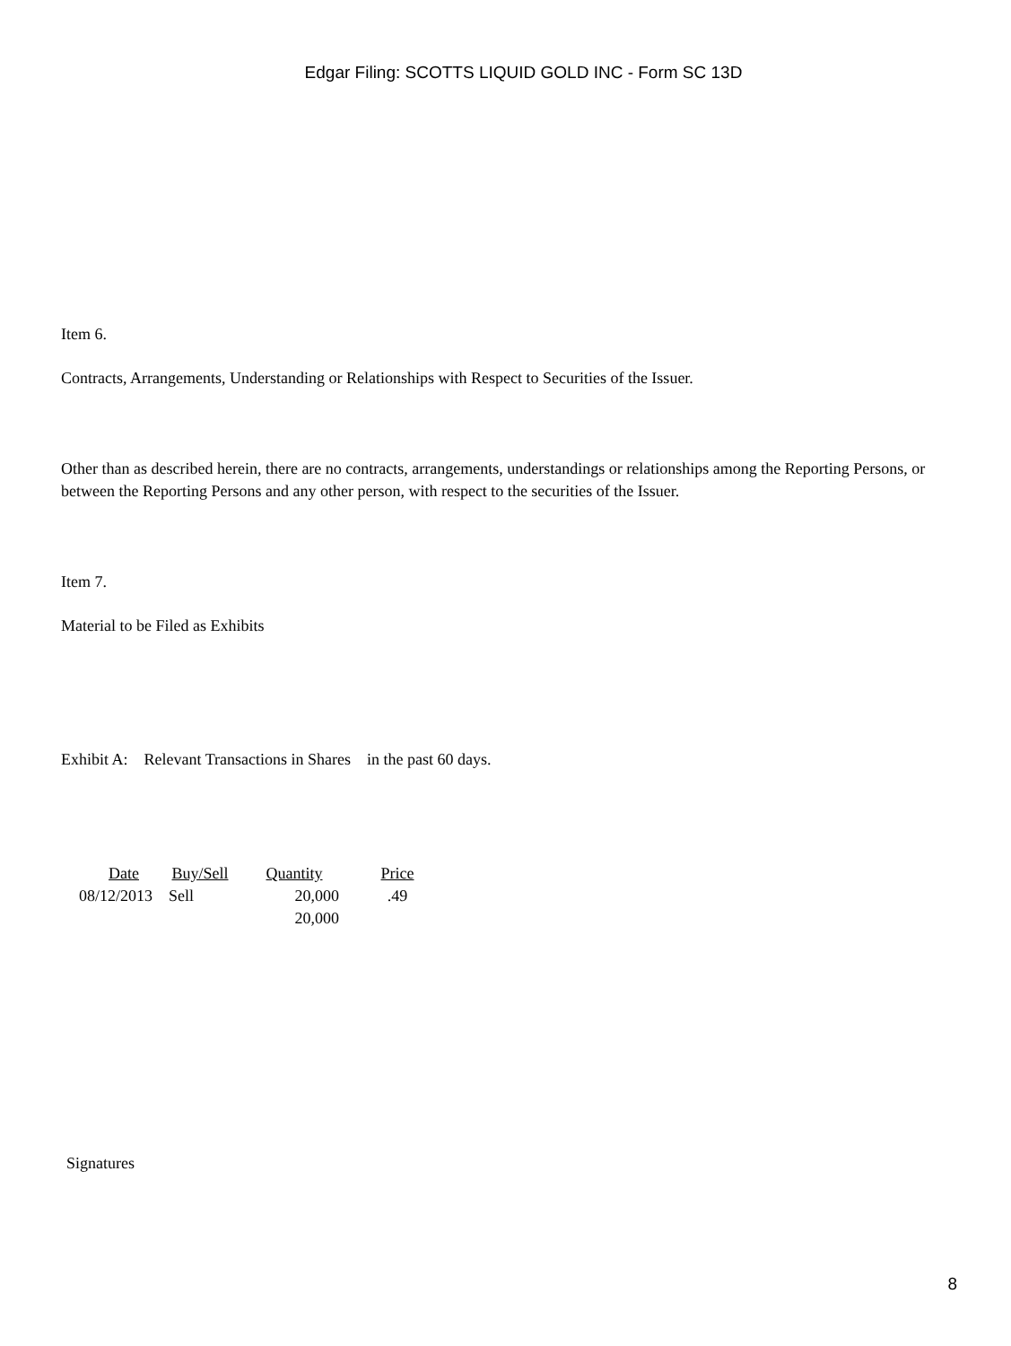Edgar Filing: SCOTTS LIQUID GOLD INC - Form SC 13D
Item 6.
Contracts, Arrangements, Understanding or Relationships with Respect to Securities of the Issuer.
Other than as described herein, there are no contracts, arrangements, understandings or relationships among the Reporting Persons, or between the Reporting Persons and any other person, with respect to the securities of the Issuer.
Item 7.
Material to be Filed as Exhibits
Exhibit A: Relevant Transactions in Shares in the past 60 days.
| Date | Buy/Sell | Quantity | Price |
| --- | --- | --- | --- |
| 08/12/2013 | Sell | 20,000 | .49 |
| | | 20,000 | |
Signatures
8